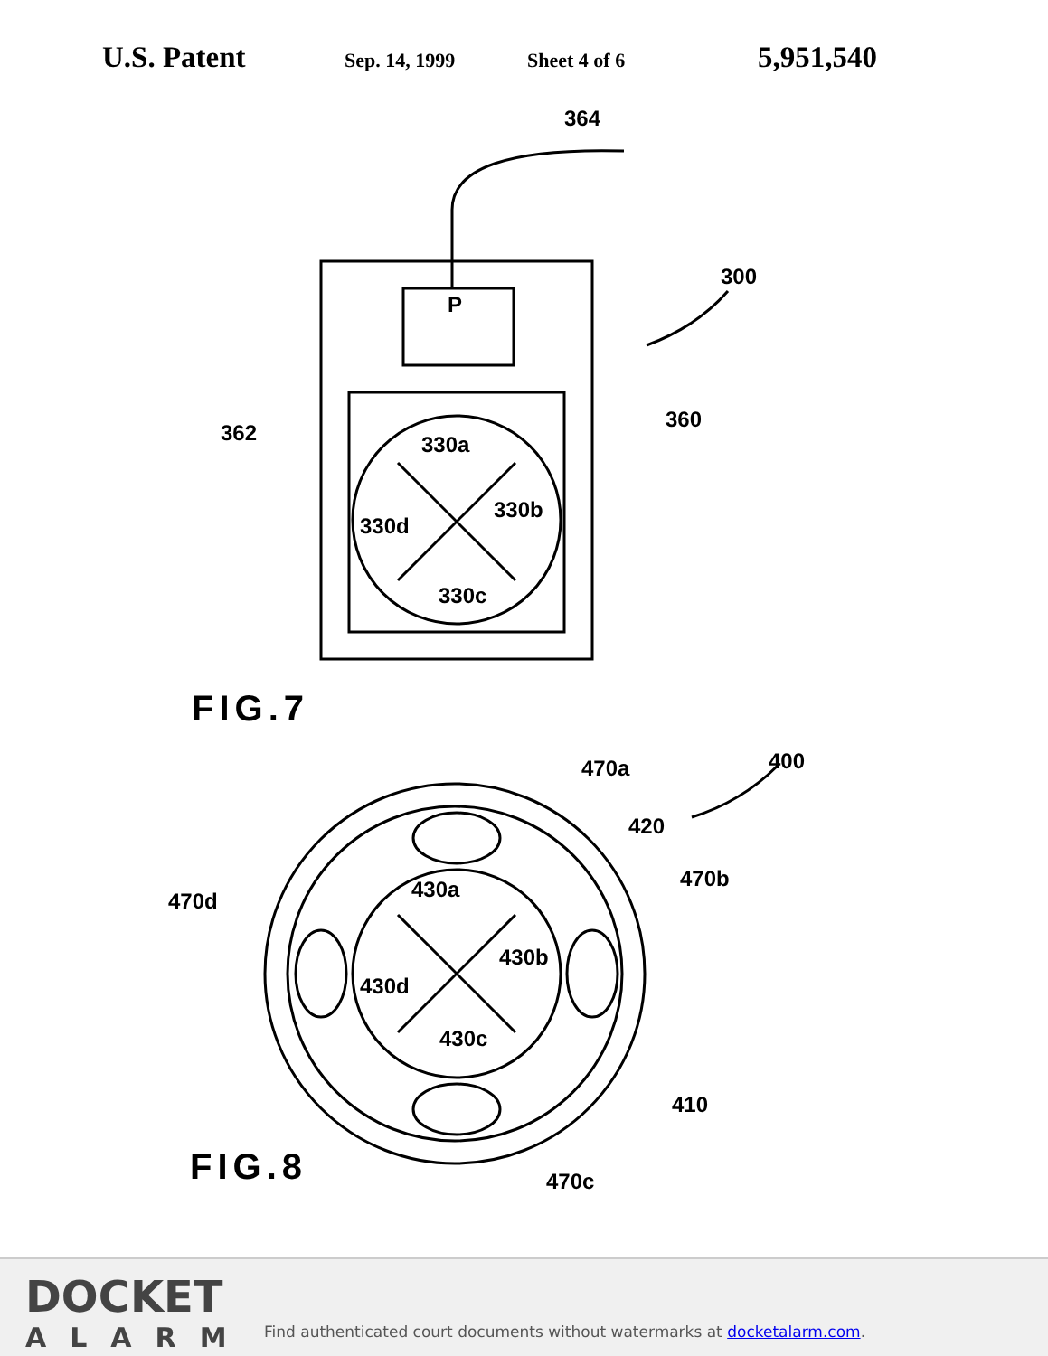U.S. Patent Sep. 14, 1999 Sheet 4 of 6 5,951,540
364
300
362
360
P
330a
330b
330d
330c
470a
400
420
470b
470d
430a
430b
430d
430c
410
470c
FIG.7
FIG.8
DOCKET
ALARM
Find authenticated court documents without watermarks at docketalarm.com.